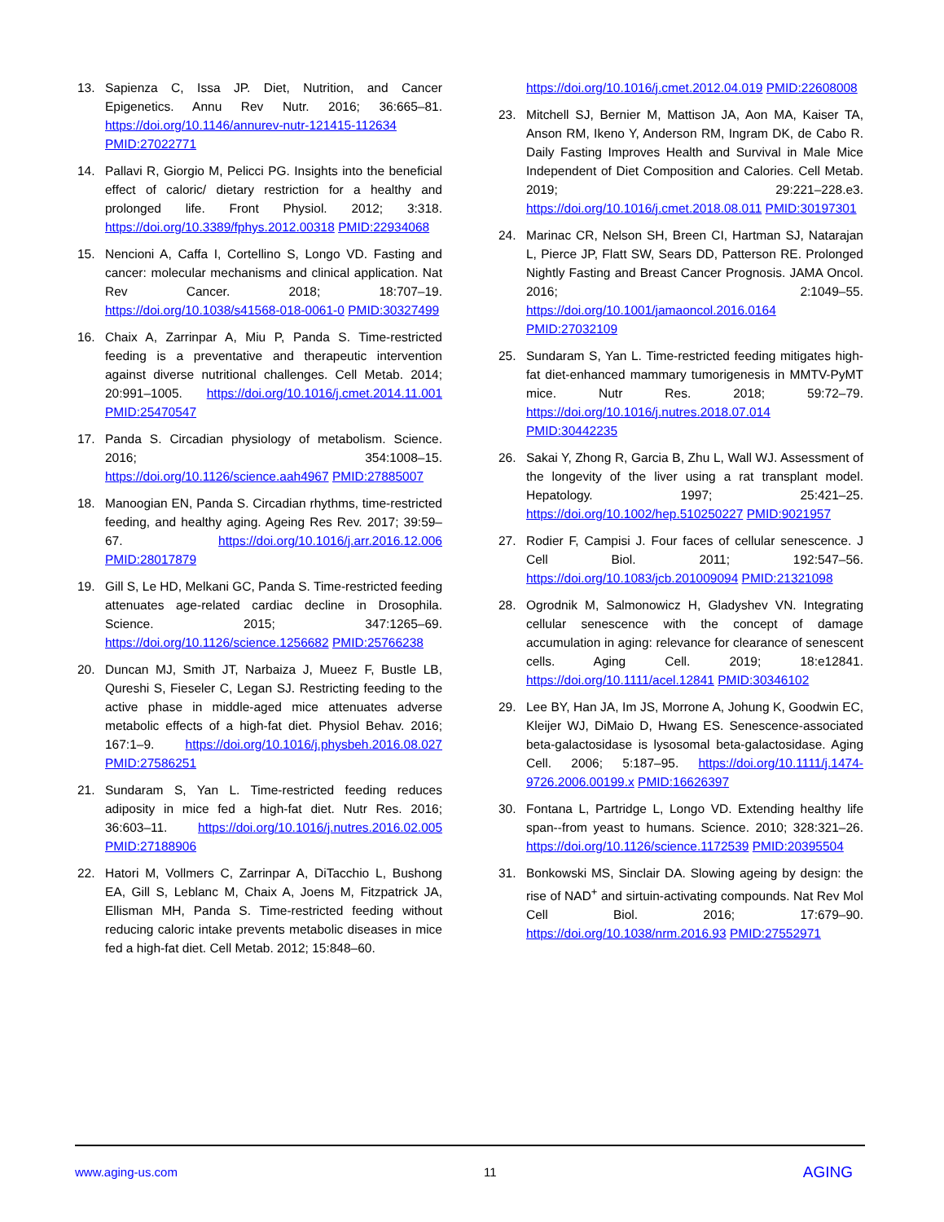13. Sapienza C, Issa JP. Diet, Nutrition, and Cancer Epigenetics. Annu Rev Nutr. 2016; 36:665–81. https://doi.org/10.1146/annurev-nutr-121415-112634 PMID:27022771
14. Pallavi R, Giorgio M, Pelicci PG. Insights into the beneficial effect of caloric/ dietary restriction for a healthy and prolonged life. Front Physiol. 2012; 3:318. https://doi.org/10.3389/fphys.2012.00318 PMID:22934068
15. Nencioni A, Caffa I, Cortellino S, Longo VD. Fasting and cancer: molecular mechanisms and clinical application. Nat Rev Cancer. 2018; 18:707–19. https://doi.org/10.1038/s41568-018-0061-0 PMID:30327499
16. Chaix A, Zarrinpar A, Miu P, Panda S. Time-restricted feeding is a preventative and therapeutic intervention against diverse nutritional challenges. Cell Metab. 2014; 20:991–1005. https://doi.org/10.1016/j.cmet.2014.11.001 PMID:25470547
17. Panda S. Circadian physiology of metabolism. Science. 2016; 354:1008–15. https://doi.org/10.1126/science.aah4967 PMID:27885007
18. Manoogian EN, Panda S. Circadian rhythms, time-restricted feeding, and healthy aging. Ageing Res Rev. 2017; 39:59–67. https://doi.org/10.1016/j.arr.2016.12.006 PMID:28017879
19. Gill S, Le HD, Melkani GC, Panda S. Time-restricted feeding attenuates age-related cardiac decline in Drosophila. Science. 2015; 347:1265–69. https://doi.org/10.1126/science.1256682 PMID:25766238
20. Duncan MJ, Smith JT, Narbaiza J, Mueez F, Bustle LB, Qureshi S, Fieseler C, Legan SJ. Restricting feeding to the active phase in middle-aged mice attenuates adverse metabolic effects of a high-fat diet. Physiol Behav. 2016; 167:1–9. https://doi.org/10.1016/j.physbeh.2016.08.027 PMID:27586251
21. Sundaram S, Yan L. Time-restricted feeding reduces adiposity in mice fed a high-fat diet. Nutr Res. 2016; 36:603–11. https://doi.org/10.1016/j.nutres.2016.02.005 PMID:27188906
22. Hatori M, Vollmers C, Zarrinpar A, DiTacchio L, Bushong EA, Gill S, Leblanc M, Chaix A, Joens M, Fitzpatrick JA, Ellisman MH, Panda S. Time-restricted feeding without reducing caloric intake prevents metabolic diseases in mice fed a high-fat diet. Cell Metab. 2012; 15:848–60.
https://doi.org/10.1016/j.cmet.2012.04.019 PMID:22608008
23. Mitchell SJ, Bernier M, Mattison JA, Aon MA, Kaiser TA, Anson RM, Ikeno Y, Anderson RM, Ingram DK, de Cabo R. Daily Fasting Improves Health and Survival in Male Mice Independent of Diet Composition and Calories. Cell Metab. 2019; 29:221–228.e3. https://doi.org/10.1016/j.cmet.2018.08.011 PMID:30197301
24. Marinac CR, Nelson SH, Breen CI, Hartman SJ, Natarajan L, Pierce JP, Flatt SW, Sears DD, Patterson RE. Prolonged Nightly Fasting and Breast Cancer Prognosis. JAMA Oncol. 2016; 2:1049–55. https://doi.org/10.1001/jamaoncol.2016.0164 PMID:27032109
25. Sundaram S, Yan L. Time-restricted feeding mitigates high-fat diet-enhanced mammary tumorigenesis in MMTV-PyMT mice. Nutr Res. 2018; 59:72–79. https://doi.org/10.1016/j.nutres.2018.07.014 PMID:30442235
26. Sakai Y, Zhong R, Garcia B, Zhu L, Wall WJ. Assessment of the longevity of the liver using a rat transplant model. Hepatology. 1997; 25:421–25. https://doi.org/10.1002/hep.510250227 PMID:9021957
27. Rodier F, Campisi J. Four faces of cellular senescence. J Cell Biol. 2011; 192:547–56. https://doi.org/10.1083/jcb.201009094 PMID:21321098
28. Ogrodnik M, Salmonowicz H, Gladyshev VN. Integrating cellular senescence with the concept of damage accumulation in aging: relevance for clearance of senescent cells. Aging Cell. 2019; 18:e12841. https://doi.org/10.1111/acel.12841 PMID:30346102
29. Lee BY, Han JA, Im JS, Morrone A, Johung K, Goodwin EC, Kleijer WJ, DiMaio D, Hwang ES. Senescence-associated beta-galactosidase is lysosomal beta-galactosidase. Aging Cell. 2006; 5:187–95. https://doi.org/10.1111/j.1474-9726.2006.00199.x PMID:16626397
30. Fontana L, Partridge L, Longo VD. Extending healthy life span--from yeast to humans. Science. 2010; 328:321–26. https://doi.org/10.1126/science.1172539 PMID:20395504
31. Bonkowski MS, Sinclair DA. Slowing ageing by design: the rise of NAD<sup>+</sup> and sirtuin-activating compounds. Nat Rev Mol Cell Biol. 2016; 17:679–90. https://doi.org/10.1038/nrm.2016.93 PMID:27552971
www.aging-us.com 11 AGING